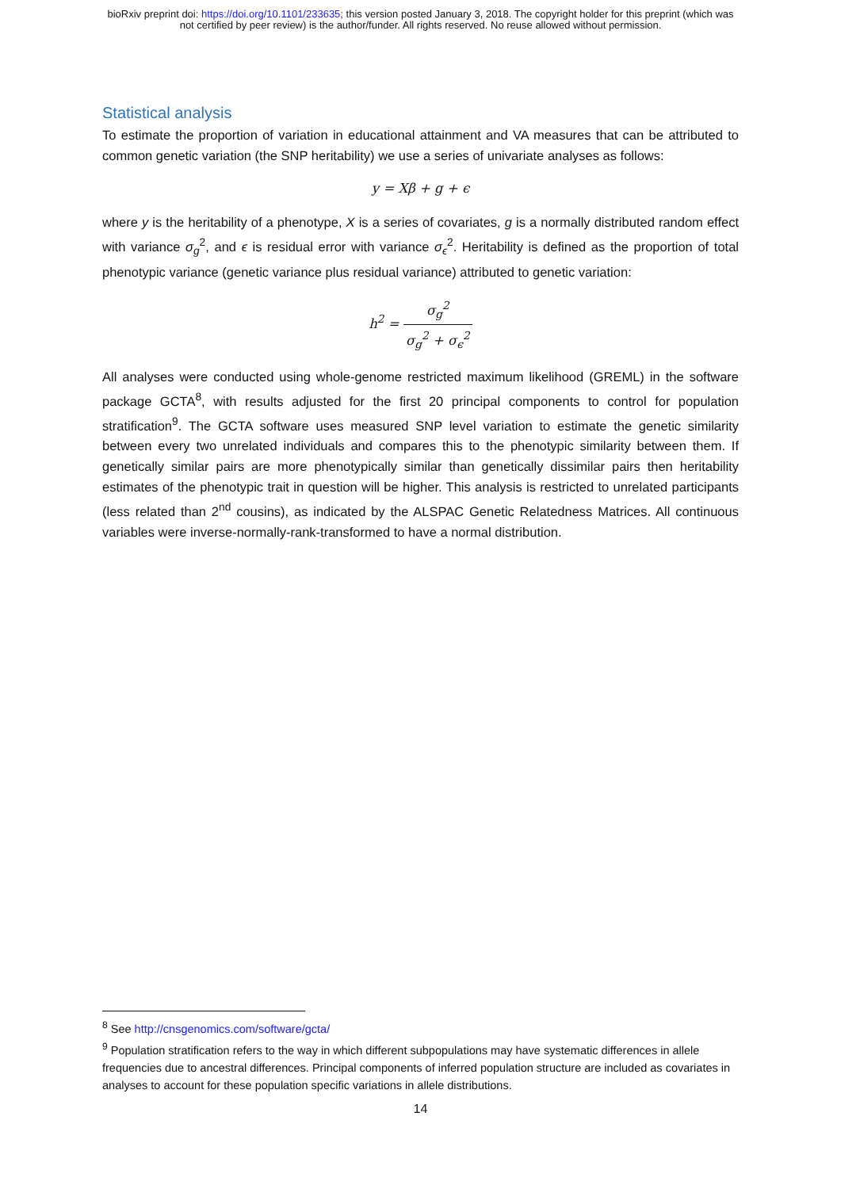bioRxiv preprint doi: https://doi.org/10.1101/233635; this version posted January 3, 2018. The copyright holder for this preprint (which was
not certified by peer review) is the author/funder. All rights reserved. No reuse allowed without permission.
Statistical analysis
To estimate the proportion of variation in educational attainment and VA measures that can be attributed to common genetic variation (the SNP heritability) we use a series of univariate analyses as follows:
y = Xβ + g + ϵ
where y is the heritability of a phenotype, X is a series of covariates, g is a normally distributed random effect with variance σ<sub>g</sub><sup>2</sup>, and ϵ is residual error with variance σ<sub>ϵ</sub><sup>2</sup>. Heritability is defined as the proportion of total phenotypic variance (genetic variance plus residual variance) attributed to genetic variation:
h<sup>2</sup> = σ<sub>g</sub><sup>2</sup> σ<sub>g</sub><sup>2</sup> + σ<sub>ϵ</sub><sup>2</sup>
All analyses were conducted using whole-genome restricted maximum likelihood (GREML) in the software package GCTA<sup>8</sup>, with results adjusted for the first 20 principal components to control for population stratification<sup>9</sup>. The GCTA software uses measured SNP level variation to estimate the genetic similarity between every two unrelated individuals and compares this to the phenotypic similarity between them. If genetically similar pairs are more phenotypically similar than genetically dissimilar pairs then heritability estimates of the phenotypic trait in question will be higher. This analysis is restricted to unrelated participants (less related than 2<sup>nd</sup> cousins), as indicated by the ALSPAC Genetic Relatedness Matrices. All continuous variables were inverse-normally-rank-transformed to have a normal distribution.
<sup>8</sup> See http://cnsgenomics.com/software/gcta/
<sup>9</sup> Population stratification refers to the way in which different subpopulations may have systematic differences in allele frequencies due to ancestral differences. Principal components of inferred population structure are included as covariates in analyses to account for these population specific variations in allele distributions.
14